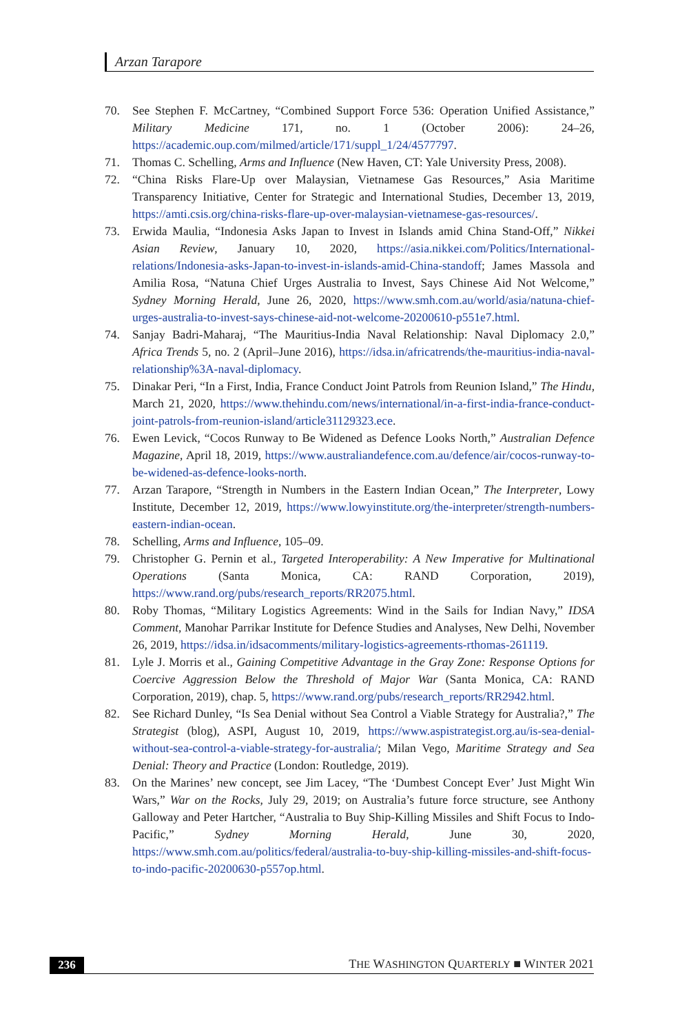Arzan Tarapore
70. See Stephen F. McCartney, “Combined Support Force 536: Operation Unified Assistance,” Military Medicine 171, no. 1 (October 2006): 24–26, https://academic.oup.com/milmed/article/171/suppl_1/24/4577797.
71. Thomas C. Schelling, Arms and Influence (New Haven, CT: Yale University Press, 2008).
72. “China Risks Flare-Up over Malaysian, Vietnamese Gas Resources,” Asia Maritime Transparency Initiative, Center for Strategic and International Studies, December 13, 2019, https://amti.csis.org/china-risks-flare-up-over-malaysian-vietnamese-gas-resources/.
73. Erwida Maulia, “Indonesia Asks Japan to Invest in Islands amid China Stand-Off,” Nikkei Asian Review, January 10, 2020, https://asia.nikkei.com/Politics/International-relations/Indonesia-asks-Japan-to-invest-in-islands-amid-China-standoff; James Massola and Amilia Rosa, “Natuna Chief Urges Australia to Invest, Says Chinese Aid Not Welcome,” Sydney Morning Herald, June 26, 2020, https://www.smh.com.au/world/asia/natuna-chief-urges-australia-to-invest-says-chinese-aid-not-welcome-20200610-p551e7.html.
74. Sanjay Badri-Maharaj, “The Mauritius-India Naval Relationship: Naval Diplomacy 2.0,” Africa Trends 5, no. 2 (April–June 2016), https://idsa.in/africatrends/the-mauritius-india-naval-relationship%3A-naval-diplomacy.
75. Dinakar Peri, “In a First, India, France Conduct Joint Patrols from Reunion Island,” The Hindu, March 21, 2020, https://www.thehindu.com/news/international/in-a-first-india-france-conduct-joint-patrols-from-reunion-island/article31129323.ece.
76. Ewen Levick, “Cocos Runway to Be Widened as Defence Looks North,” Australian Defence Magazine, April 18, 2019, https://www.australiandefence.com.au/defence/air/cocos-runway-to-be-widened-as-defence-looks-north.
77. Arzan Tarapore, “Strength in Numbers in the Eastern Indian Ocean,” The Interpreter, Lowy Institute, December 12, 2019, https://www.lowyinstitute.org/the-interpreter/strength-numbers-eastern-indian-ocean.
78. Schelling, Arms and Influence, 105–09.
79. Christopher G. Pernin et al., Targeted Interoperability: A New Imperative for Multinational Operations (Santa Monica, CA: RAND Corporation, 2019), https://www.rand.org/pubs/research_reports/RR2075.html.
80. Roby Thomas, “Military Logistics Agreements: Wind in the Sails for Indian Navy,” IDSA Comment, Manohar Parrikar Institute for Defence Studies and Analyses, New Delhi, November 26, 2019, https://idsa.in/idsacomments/military-logistics-agreements-rthomas-261119.
81. Lyle J. Morris et al., Gaining Competitive Advantage in the Gray Zone: Response Options for Coercive Aggression Below the Threshold of Major War (Santa Monica, CA: RAND Corporation, 2019), chap. 5, https://www.rand.org/pubs/research_reports/RR2942.html.
82. See Richard Dunley, “Is Sea Denial without Sea Control a Viable Strategy for Australia?,” The Strategist (blog), ASPI, August 10, 2019, https://www.aspistrategist.org.au/is-sea-denial-without-sea-control-a-viable-strategy-for-australia/; Milan Vego, Maritime Strategy and Sea Denial: Theory and Practice (London: Routledge, 2019).
83. On the Marines’ new concept, see Jim Lacey, “The ‘Dumbest Concept Ever’ Just Might Win Wars,” War on the Rocks, July 29, 2019; on Australia’s future force structure, see Anthony Galloway and Peter Hartcher, “Australia to Buy Ship-Killing Missiles and Shift Focus to Indo-Pacific,” Sydney Morning Herald, June 30, 2020, https://www.smh.com.au/politics/federal/australia-to-buy-ship-killing-missiles-and-shift-focus-to-indo-pacific-20200630-p557op.html.
236 THE WASHINGTON QUARTERLY ■ WINTER 2021